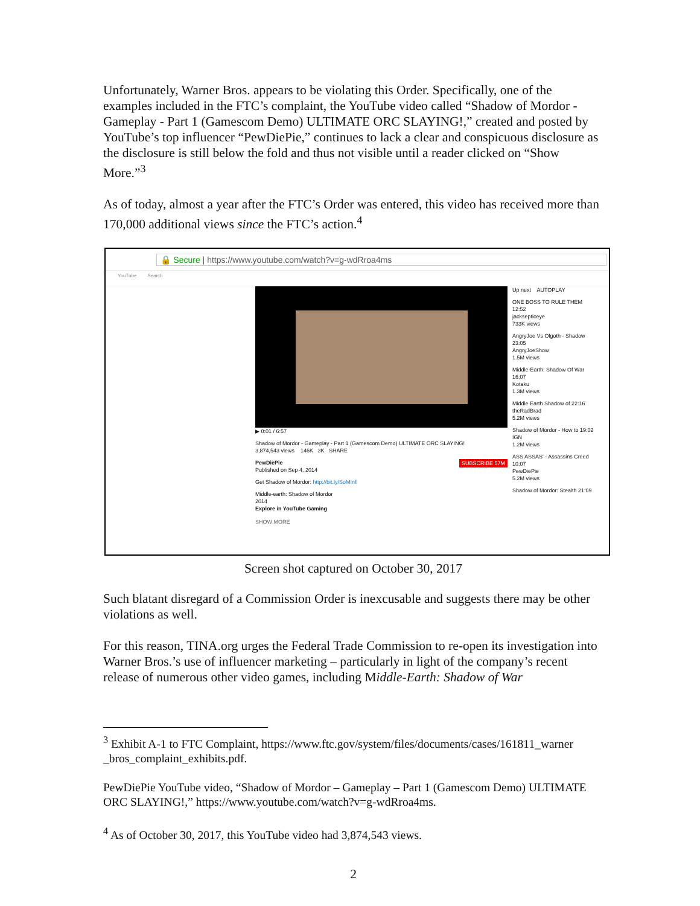Unfortunately, Warner Bros. appears to be violating this Order. Specifically, one of the examples included in the FTC’s complaint, the YouTube video called “Shadow of Mordor - Gameplay - Part 1 (Gamescom Demo) ULTIMATE ORC SLAYING!,” created and posted by YouTube’s top influencer “PewDiePie,” continues to lack a clear and conspicuous disclosure as the disclosure is still below the fold and thus not visible until a reader clicked on “Show More.”<sup>3</sup>
As of today, almost a year after the FTC’s Order was entered, this video has received more than 170,000 additional views since the FTC’s action.<sup>4</sup>
🔒 Secure | https://www.youtube.com/watch?v=g-wdRroa4ms
YouTube Search
▶ 0:01 / 6:57
Shadow of Mordor - Gameplay - Part 1 (Gamescom Demo) ULTIMATE ORC SLAYING!
3,874,543 views 146K 3K SHARE
PewDiePie SUBSCRIBE 57M
Published on Sep 4, 2014
Get Shadow of Mordor: http://bit.ly/SoMInfl
Middle-earth: Shadow of Mordor
2014
Explore in YouTube Gaming
SHOW MORE
Up next AUTOPLAY
ONE BOSS TO RULE THEM 12:52
jacksepticeye
733K views
AngryJoe Vs Olgoth - Shadow 23:05
AngryJoeShow
1.5M views
Middle-Earth: Shadow Of War 16:07
Kotaku
1.3M views
Middle Earth Shadow of 22:16
theRadBrad
5.2M views
Shadow of Mordor - How to 19:02
IGN
1.2M views
ASS ASSAS' - Assassins Creed 10:07
PewDiePie
5.2M views
Shadow of Mordor: Stealth 21:09
Screen shot captured on October 30, 2017
Such blatant disregard of a Commission Order is inexcusable and suggests there may be other violations as well.
For this reason, TINA.org urges the Federal Trade Commission to re-open its investigation into Warner Bros.’s use of influencer marketing – particularly in light of the company’s recent release of numerous other video games, including Middle-Earth: Shadow of War
<sup>3</sup> Exhibit A-1 to FTC Complaint, https://www.ftc.gov/system/files/documents/cases/161811_warner _bros_complaint_exhibits.pdf.
PewDiePie YouTube video, “Shadow of Mordor – Gameplay – Part 1 (Gamescom Demo) ULTIMATE ORC SLAYING!,” https://www.youtube.com/watch?v=g-wdRroa4ms.
<sup>4</sup> As of October 30, 2017, this YouTube video had 3,874,543 views.
2